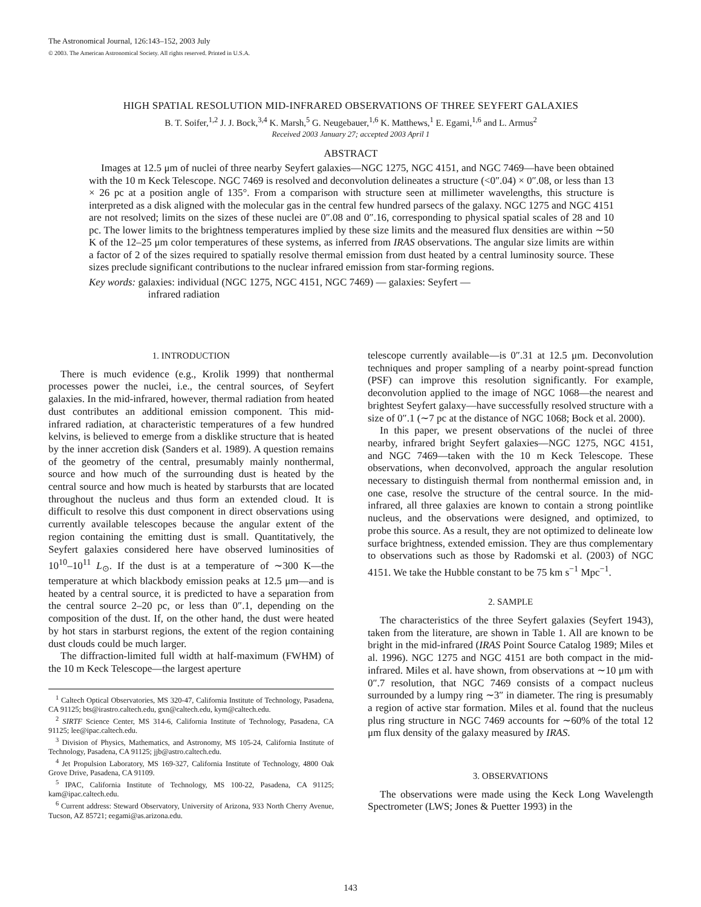The Astronomical Journal, 126:143–152, 2003 July
© 2003. The American Astronomical Society. All rights reserved. Printed in U.S.A.
HIGH SPATIAL RESOLUTION MID-INFRARED OBSERVATIONS OF THREE SEYFERT GALAXIES
B. T. Soifer,<sup>1,2</sup> J. J. Bock,<sup>3,4</sup> K. Marsh,<sup>5</sup> G. Neugebauer,<sup>1,6</sup> K. Matthews,<sup>1</sup> E. Egami,<sup>1,6</sup> and L. Armus<sup>2</sup>
Received 2003 January 27; accepted 2003 April 1
ABSTRACT
Images at 12.5 μm of nuclei of three nearby Seyfert galaxies—NGC 1275, NGC 4151, and NGC 7469—have been obtained with the 10 m Keck Telescope. NGC 7469 is resolved and deconvolution delineates a structure (<0″.04) × 0″.08, or less than 13 × 26 pc at a position angle of 135°. From a comparison with structure seen at millimeter wavelengths, this structure is interpreted as a disk aligned with the molecular gas in the central few hundred parsecs of the galaxy. NGC 1275 and NGC 4151 are not resolved; limits on the sizes of these nuclei are 0″.08 and 0″.16, corresponding to physical spatial scales of 28 and 10 pc. The lower limits to the brightness temperatures implied by these size limits and the measured flux densities are within ∼50 K of the 12–25 μm color temperatures of these systems, as inferred from IRAS observations. The angular size limits are within a factor of 2 of the sizes required to spatially resolve thermal emission from dust heated by a central luminosity source. These sizes preclude significant contributions to the nuclear infrared emission from star-forming regions.
Key words: galaxies: individual (NGC 1275, NGC 4151, NGC 7469) — galaxies: Seyfert —
infrared radiation
1. INTRODUCTION
There is much evidence (e.g., Krolik 1999) that nonthermal processes power the nuclei, i.e., the central sources, of Seyfert galaxies. In the mid-infrared, however, thermal radiation from heated dust contributes an additional emission component. This mid-infrared radiation, at characteristic temperatures of a few hundred kelvins, is believed to emerge from a disklike structure that is heated by the inner accretion disk (Sanders et al. 1989). A question remains of the geometry of the central, presumably mainly nonthermal, source and how much of the surrounding dust is heated by the central source and how much is heated by starbursts that are located throughout the nucleus and thus form an extended cloud. It is difficult to resolve this dust component in direct observations using currently available telescopes because the angular extent of the region containing the emitting dust is small. Quantitatively, the Seyfert galaxies considered here have observed luminosities of 10<sup>10</sup>–10<sup>11</sup> L<sub>⊙</sub>. If the dust is at a temperature of ∼300 K—the temperature at which blackbody emission peaks at 12.5 μm—and is heated by a central source, it is predicted to have a separation from the central source 2–20 pc, or less than 0″.1, depending on the composition of the dust. If, on the other hand, the dust were heated by hot stars in starburst regions, the extent of the region containing dust clouds could be much larger.
The diffraction-limited full width at half-maximum (FWHM) of the 10 m Keck Telescope—the largest aperture
<sup>1</sup> Caltech Optical Observatories, MS 320-47, California Institute of Technology, Pasadena, CA 91125; bts@irastro.caltech.edu, gxn@caltech.edu, kym@caltech.edu.
<sup>2</sup> SIRTF Science Center, MS 314-6, California Institute of Technology, Pasadena, CA 91125; lee@ipac.caltech.edu.
<sup>3</sup> Division of Physics, Mathematics, and Astronomy, MS 105-24, California Institute of Technology, Pasadena, CA 91125; jjb@astro.caltech.edu.
<sup>4</sup> Jet Propulsion Laboratory, MS 169-327, California Institute of Technology, 4800 Oak Grove Drive, Pasadena, CA 91109.
<sup>5</sup> IPAC, California Institute of Technology, MS 100-22, Pasadena, CA 91125; kam@ipac.caltech.edu.
<sup>6</sup> Current address: Steward Observatory, University of Arizona, 933 North Cherry Avenue, Tucson, AZ 85721; eegami@as.arizona.edu.
telescope currently available—is 0″.31 at 12.5 μm. Deconvolution techniques and proper sampling of a nearby point-spread function (PSF) can improve this resolution significantly. For example, deconvolution applied to the image of NGC 1068—the nearest and brightest Seyfert galaxy—have successfully resolved structure with a size of 0″.1 (∼7 pc at the distance of NGC 1068; Bock et al. 2000).
In this paper, we present observations of the nuclei of three nearby, infrared bright Seyfert galaxies—NGC 1275, NGC 4151, and NGC 7469—taken with the 10 m Keck Telescope. These observations, when deconvolved, approach the angular resolution necessary to distinguish thermal from nonthermal emission and, in one case, resolve the structure of the central source. In the mid-infrared, all three galaxies are known to contain a strong pointlike nucleus, and the observations were designed, and optimized, to probe this source. As a result, they are not optimized to delineate low surface brightness, extended emission. They are thus complementary to observations such as those by Radomski et al. (2003) of NGC 4151. We take the Hubble constant to be 75 km s<sup>−1</sup> Mpc<sup>−1</sup>.
2. SAMPLE
The characteristics of the three Seyfert galaxies (Seyfert 1943), taken from the literature, are shown in Table 1. All are known to be bright in the mid-infrared (IRAS Point Source Catalog 1989; Miles et al. 1996). NGC 1275 and NGC 4151 are both compact in the mid-infrared. Miles et al. have shown, from observations at ∼10 μm with 0″.7 resolution, that NGC 7469 consists of a compact nucleus surrounded by a lumpy ring ∼3″ in diameter. The ring is presumably a region of active star formation. Miles et al. found that the nucleus plus ring structure in NGC 7469 accounts for ∼60% of the total 12 μm flux density of the galaxy measured by IRAS.
3. OBSERVATIONS
The observations were made using the Keck Long Wavelength Spectrometer (LWS; Jones & Puetter 1993) in the
143